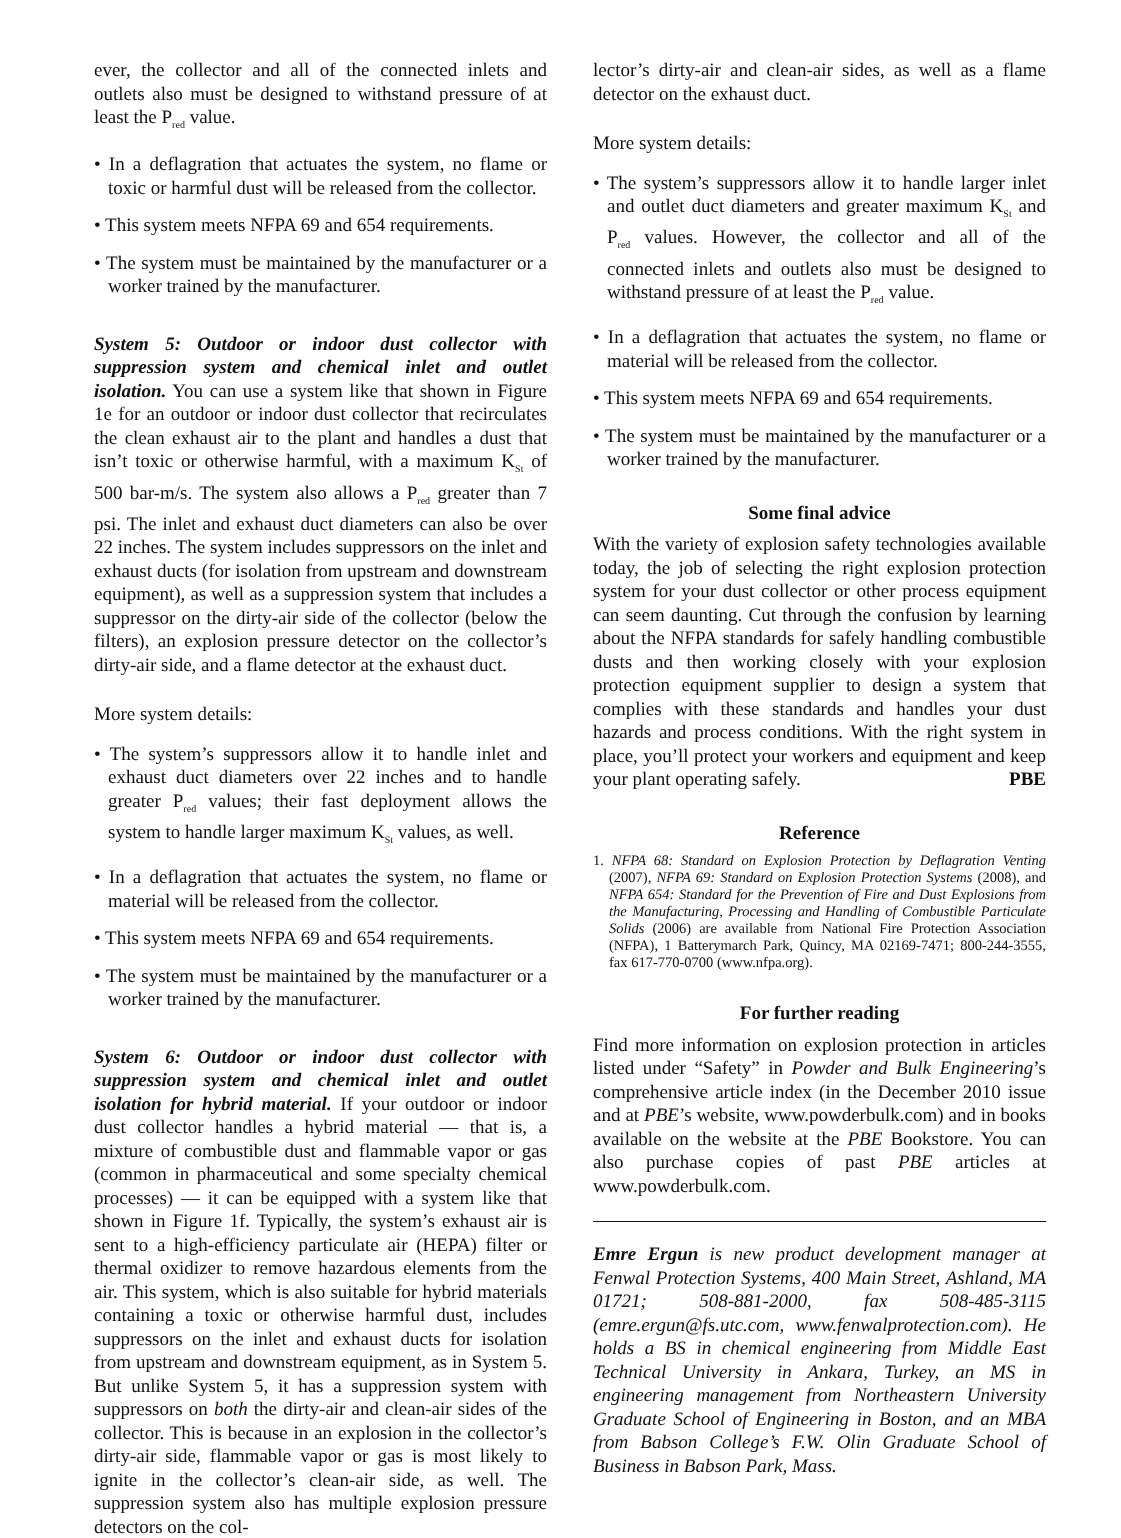ever, the collector and all of the connected inlets and outlets also must be designed to withstand pressure of at least the P<sub>red</sub> value.
• In a deflagration that actuates the system, no flame or toxic or harmful dust will be released from the collector.
• This system meets NFPA 69 and 654 requirements.
• The system must be maintained by the manufacturer or a worker trained by the manufacturer.
System 5: Outdoor or indoor dust collector with suppression system and chemical inlet and outlet isolation. You can use a system like that shown in Figure 1e for an outdoor or indoor dust collector that recirculates the clean exhaust air to the plant and handles a dust that isn’t toxic or otherwise harmful, with a maximum K<sub>St</sub> of 500 bar-m/s. The system also allows a P<sub>red</sub> greater than 7 psi. The inlet and exhaust duct diameters can also be over 22 inches. The system includes suppressors on the inlet and exhaust ducts (for isolation from upstream and downstream equipment), as well as a suppression system that includes a suppressor on the dirty-air side of the collector (below the filters), an explosion pressure detector on the collector’s dirty-air side, and a flame detector at the exhaust duct.
More system details:
• The system’s suppressors allow it to handle inlet and exhaust duct diameters over 22 inches and to handle greater P<sub>red</sub> values; their fast deployment allows the system to handle larger maximum K<sub>St</sub> values, as well.
• In a deflagration that actuates the system, no flame or material will be released from the collector.
• This system meets NFPA 69 and 654 requirements.
• The system must be maintained by the manufacturer or a worker trained by the manufacturer.
System 6: Outdoor or indoor dust collector with suppression system and chemical inlet and outlet isolation for hybrid material. If your outdoor or indoor dust collector handles a hybrid material — that is, a mixture of combustible dust and flammable vapor or gas (common in pharmaceutical and some specialty chemical processes) — it can be equipped with a system like that shown in Figure 1f. Typically, the system’s exhaust air is sent to a high-efficiency particulate air (HEPA) filter or thermal oxidizer to remove hazardous elements from the air. This system, which is also suitable for hybrid materials containing a toxic or otherwise harmful dust, includes suppressors on the inlet and exhaust ducts for isolation from upstream and downstream equipment, as in System 5. But unlike System 5, it has a suppression system with suppressors on both the dirty-air and clean-air sides of the collector. This is because in an explosion in the collector’s dirty-air side, flammable vapor or gas is most likely to ignite in the collector’s clean-air side, as well. The suppression system also has multiple explosion pressure detectors on the col-
lector’s dirty-air and clean-air sides, as well as a flame detector on the exhaust duct.
More system details:
• The system’s suppressors allow it to handle larger inlet and outlet duct diameters and greater maximum K<sub>St</sub> and P<sub>red</sub> values. However, the collector and all of the connected inlets and outlets also must be designed to withstand pressure of at least the P<sub>red</sub> value.
• In a deflagration that actuates the system, no flame or material will be released from the collector.
• This system meets NFPA 69 and 654 requirements.
• The system must be maintained by the manufacturer or a worker trained by the manufacturer.
Some final advice
With the variety of explosion safety technologies available today, the job of selecting the right explosion protection system for your dust collector or other process equipment can seem daunting. Cut through the confusion by learning about the NFPA standards for safely handling combustible dusts and then working closely with your explosion protection equipment supplier to design a system that complies with these standards and handles your dust hazards and process conditions. With the right system in place, you’ll protect your workers and equipment and keep your plant operating safely. PBE
Reference
1. NFPA 68: Standard on Explosion Protection by Deflagration Venting (2007), NFPA 69: Standard on Explosion Protection Systems (2008), and NFPA 654: Standard for the Prevention of Fire and Dust Explosions from the Manufacturing, Processing and Handling of Combustible Particulate Solids (2006) are available from National Fire Protection Association (NFPA), 1 Batterymarch Park, Quincy, MA 02169-7471; 800-244-3555, fax 617-770-0700 (www.nfpa.org).
For further reading
Find more information on explosion protection in articles listed under “Safety” in Powder and Bulk Engineering’s comprehensive article index (in the December 2010 issue and at PBE’s website, www.powderbulk.com) and in books available on the website at the PBE Bookstore. You can also purchase copies of past PBE articles at www.powderbulk.com.
Emre Ergun is new product development manager at Fenwal Protection Systems, 400 Main Street, Ashland, MA 01721; 508-881-2000, fax 508-485-3115 (emre.ergun@fs.utc.com, www.fenwalprotection.com). He holds a BS in chemical engineering from Middle East Technical University in Ankara, Turkey, an MS in engineering management from Northeastern University Graduate School of Engineering in Boston, and an MBA from Babson College’s F.W. Olin Graduate School of Business in Babson Park, Mass.